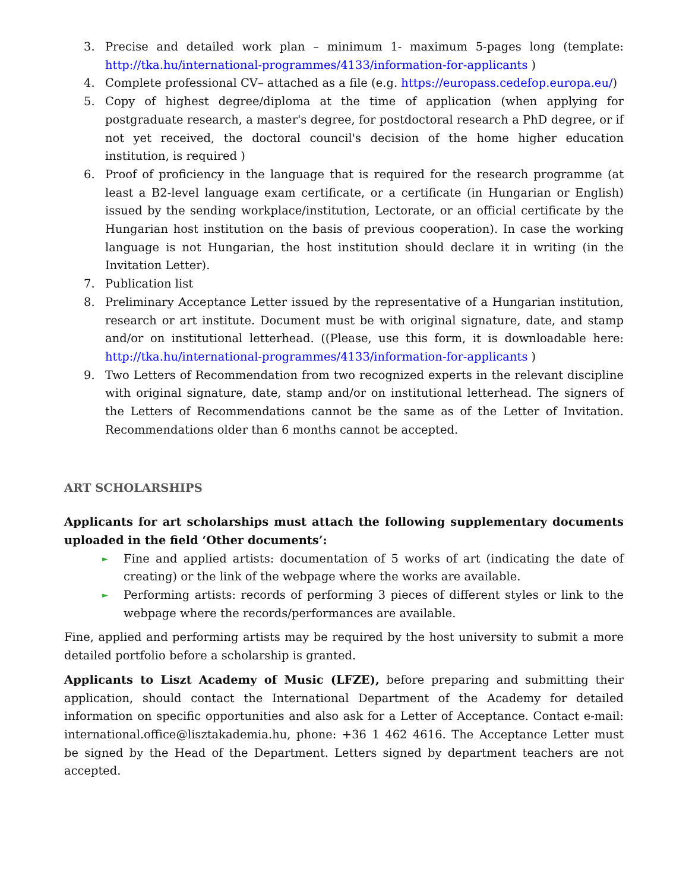3. Precise and detailed work plan – minimum 1- maximum 5-pages long (template: http://tka.hu/international-programmes/4133/information-for-applicants )
4. Complete professional CV– attached as a file (e.g. https://europass.cedefop.europa.eu/)
5. Copy of highest degree/diploma at the time of application (when applying for postgraduate research, a master's degree, for postdoctoral research a PhD degree, or if not yet received, the doctoral council's decision of the home higher education institution, is required )
6. Proof of proficiency in the language that is required for the research programme (at least a B2-level language exam certificate, or a certificate (in Hungarian or English) issued by the sending workplace/institution, Lectorate, or an official certificate by the Hungarian host institution on the basis of previous cooperation). In case the working language is not Hungarian, the host institution should declare it in writing (in the Invitation Letter).
7. Publication list
8. Preliminary Acceptance Letter issued by the representative of a Hungarian institution, research or art institute. Document must be with original signature, date, and stamp and/or on institutional letterhead. ((Please, use this form, it is downloadable here: http://tka.hu/international-programmes/4133/information-for-applicants )
9. Two Letters of Recommendation from two recognized experts in the relevant discipline with original signature, date, stamp and/or on institutional letterhead. The signers of the Letters of Recommendations cannot be the same as of the Letter of Invitation. Recommendations older than 6 months cannot be accepted.
ART SCHOLARSHIPS
Applicants for art scholarships must attach the following supplementary documents uploaded in the field ‘Other documents’:
► Fine and applied artists: documentation of 5 works of art (indicating the date of creating) or the link of the webpage where the works are available.
► Performing artists: records of performing 3 pieces of different styles or link to the webpage where the records/performances are available.
Fine, applied and performing artists may be required by the host university to submit a more detailed portfolio before a scholarship is granted.
Applicants to Liszt Academy of Music (LFZE), before preparing and submitting their application, should contact the International Department of the Academy for detailed information on specific opportunities and also ask for a Letter of Acceptance. Contact e-mail: international.office@lisztakademia.hu, phone: +36 1 462 4616. The Acceptance Letter must be signed by the Head of the Department. Letters signed by department teachers are not accepted.